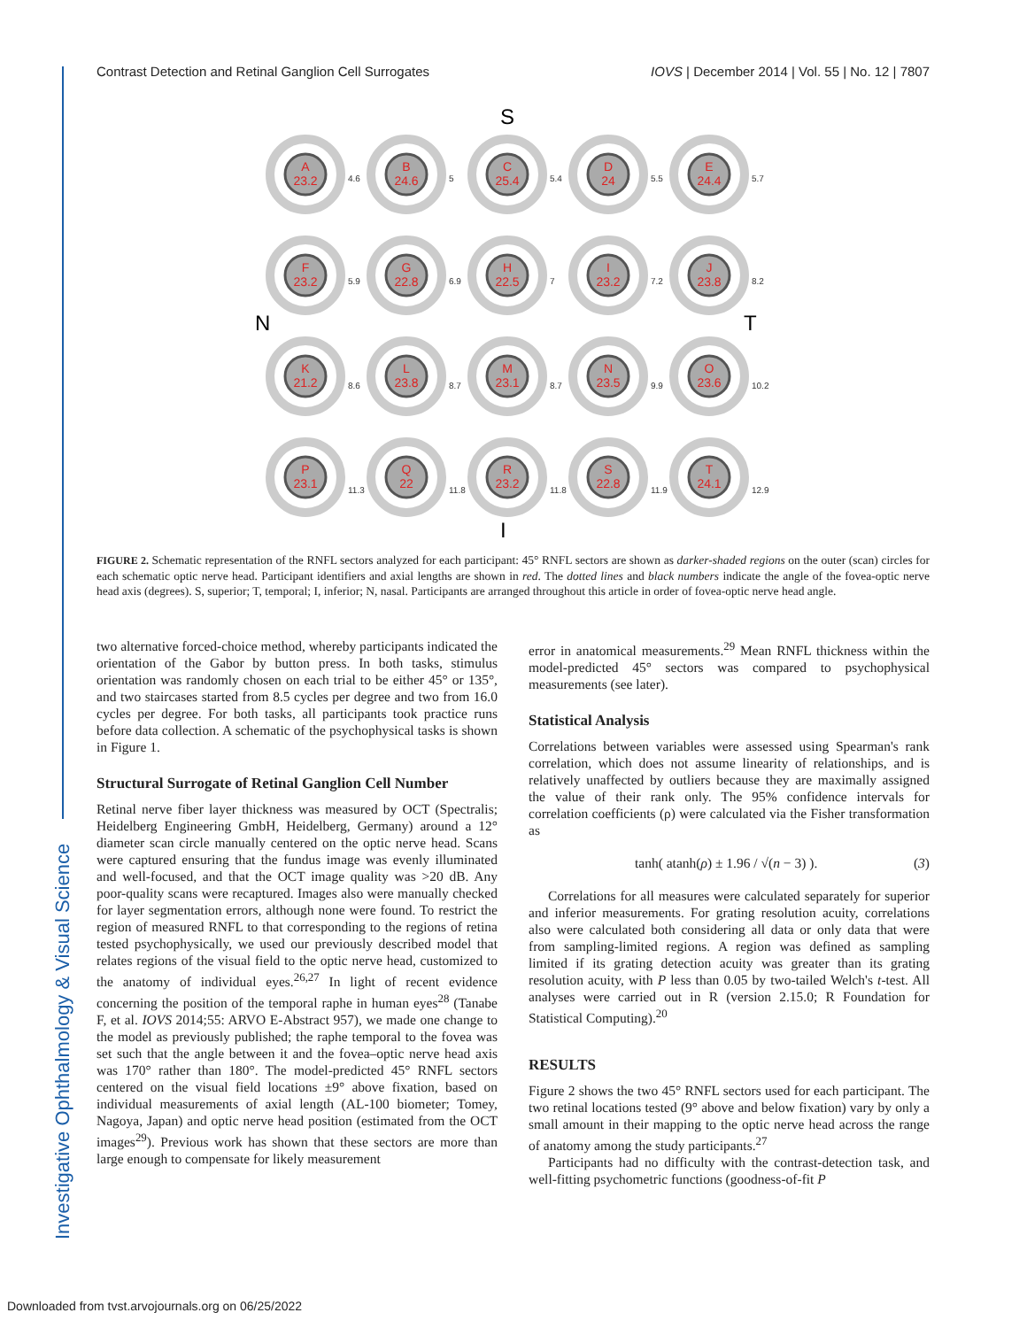Contrast Detection and Retinal Ganglion Cell Surrogates IOVS | December 2014 | Vol. 55 | No. 12 | 7807
S
I
N
T
A
23.2
B
24.6
C
25.4
D
24
E
24.4
F
23.2
G
22.8
H
22.5
I
23.2
J
23.8
K
21.2
L
23.8
M
23.1
N
23.5
O
23.6
P
23.1
Q
22
R
23.2
S
22.8
T
24.1
4.6
5
5.4
5.5
5.7
5.9
6.9
7
7.2
8.2
8.6
8.7
8.7
9.9
10.2
11.3
11.8
11.8
11.9
12.9
FIGURE 2. Schematic representation of the RNFL sectors analyzed for each participant: 45° RNFL sectors are shown as darker-shaded regions on the outer (scan) circles for each schematic optic nerve head. Participant identifiers and axial lengths are shown in red. The dotted lines and black numbers indicate the angle of the fovea-optic nerve head axis (degrees). S, superior; T, temporal; I, inferior; N, nasal. Participants are arranged throughout this article in order of fovea-optic nerve head angle.
two alternative forced-choice method, whereby participants indicated the orientation of the Gabor by button press. In both tasks, stimulus orientation was randomly chosen on each trial to be either 45° or 135°, and two staircases started from 8.5 cycles per degree and two from 16.0 cycles per degree. For both tasks, all participants took practice runs before data collection. A schematic of the psychophysical tasks is shown in Figure 1.
Structural Surrogate of Retinal Ganglion Cell Number
Retinal nerve fiber layer thickness was measured by OCT (Spectralis; Heidelberg Engineering GmbH, Heidelberg, Germany) around a 12° diameter scan circle manually centered on the optic nerve head. Scans were captured ensuring that the fundus image was evenly illuminated and well-focused, and that the OCT image quality was >20 dB. Any poor-quality scans were recaptured. Images also were manually checked for layer segmentation errors, although none were found. To restrict the region of measured RNFL to that corresponding to the regions of retina tested psychophysically, we used our previously described model that relates regions of the visual field to the optic nerve head, customized to the anatomy of individual eyes.<sup>26,27</sup> In light of recent evidence concerning the position of the temporal raphe in human eyes<sup>28</sup> (Tanabe F, et al. IOVS 2014;55: ARVO E-Abstract 957), we made one change to the model as previously published; the raphe temporal to the fovea was set such that the angle between it and the fovea–optic nerve head axis was 170° rather than 180°. The model-predicted 45° RNFL sectors centered on the visual field locations ±9° above fixation, based on individual measurements of axial length (AL-100 biometer; Tomey, Nagoya, Japan) and optic nerve head position (estimated from the OCT images<sup>29</sup>). Previous work has shown that these sectors are more than large enough to compensate for likely measurement
error in anatomical measurements.<sup>29</sup> Mean RNFL thickness within the model-predicted 45° sectors was compared to psychophysical measurements (see later).
Statistical Analysis
Correlations between variables were assessed using Spearman's rank correlation, which does not assume linearity of relationships, and is relatively unaffected by outliers because they are maximally assigned the value of their rank only. The 95% confidence intervals for correlation coefficients (ρ) were calculated via the Fisher transformation as
tanh( atanh(ρ) ± 1.96 / √(n − 3) ). (3)
Correlations for all measures were calculated separately for superior and inferior measurements. For grating resolution acuity, correlations also were calculated both considering all data or only data that were from sampling-limited regions. A region was defined as sampling limited if its grating detection acuity was greater than its grating resolution acuity, with P less than 0.05 by two-tailed Welch's t-test. All analyses were carried out in R (version 2.15.0; R Foundation for Statistical Computing).<sup>20</sup>
RESULTS
Figure 2 shows the two 45° RNFL sectors used for each participant. The two retinal locations tested (9° above and below fixation) vary by only a small amount in their mapping to the optic nerve head across the range of anatomy among the study participants.<sup>27</sup>
Participants had no difficulty with the contrast-detection task, and well-fitting psychometric functions (goodness-of-fit P
Investigative Ophthalmology & Visual Science
Downloaded from tvst.arvojournals.org on 06/25/2022